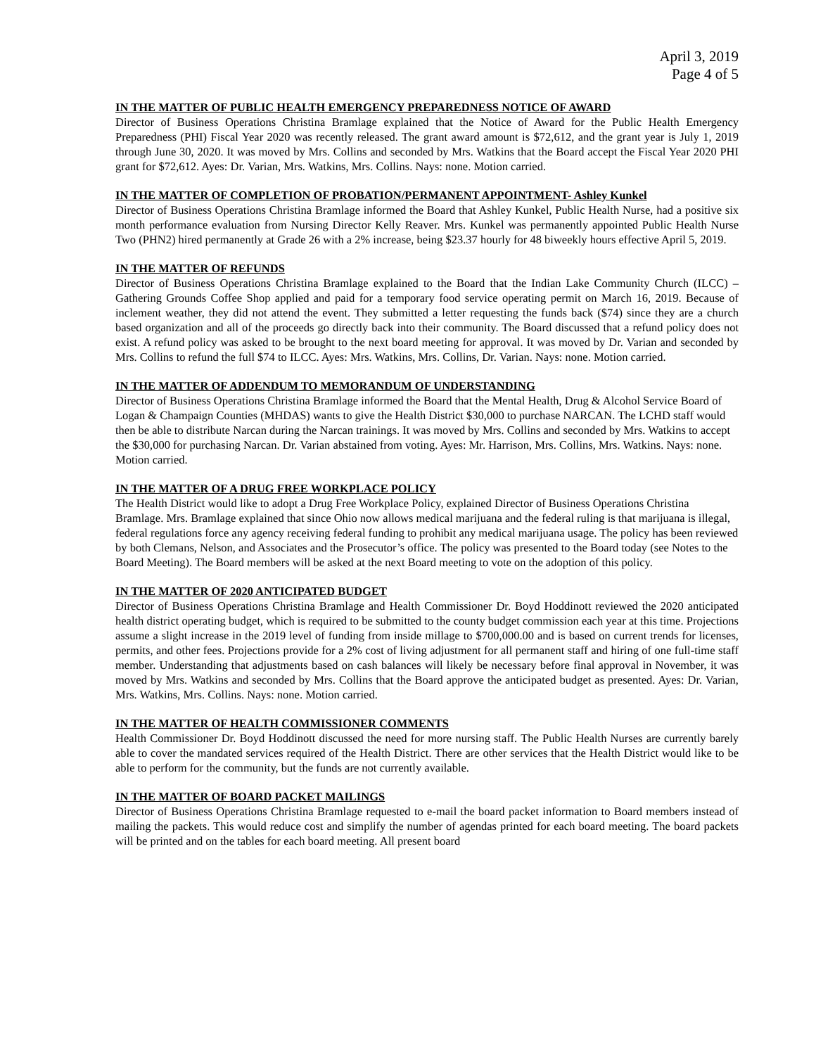April 3, 2019
Page 4 of 5
IN THE MATTER OF PUBLIC HEALTH EMERGENCY PREPAREDNESS NOTICE OF AWARD
Director of Business Operations Christina Bramlage explained that the Notice of Award for the Public Health Emergency Preparedness (PHI) Fiscal Year 2020 was recently released. The grant award amount is $72,612, and the grant year is July 1, 2019 through June 30, 2020. It was moved by Mrs. Collins and seconded by Mrs. Watkins that the Board accept the Fiscal Year 2020 PHI grant for $72,612. Ayes: Dr. Varian, Mrs. Watkins, Mrs. Collins. Nays: none. Motion carried.
IN THE MATTER OF COMPLETION OF PROBATION/PERMANENT APPOINTMENT- Ashley Kunkel
Director of Business Operations Christina Bramlage informed the Board that Ashley Kunkel, Public Health Nurse, had a positive six month performance evaluation from Nursing Director Kelly Reaver. Mrs. Kunkel was permanently appointed Public Health Nurse Two (PHN2) hired permanently at Grade 26 with a 2% increase, being $23.37 hourly for 48 biweekly hours effective April 5, 2019.
IN THE MATTER OF REFUNDS
Director of Business Operations Christina Bramlage explained to the Board that the Indian Lake Community Church (ILCC) – Gathering Grounds Coffee Shop applied and paid for a temporary food service operating permit on March 16, 2019. Because of inclement weather, they did not attend the event. They submitted a letter requesting the funds back ($74) since they are a church based organization and all of the proceeds go directly back into their community. The Board discussed that a refund policy does not exist. A refund policy was asked to be brought to the next board meeting for approval. It was moved by Dr. Varian and seconded by Mrs. Collins to refund the full $74 to ILCC. Ayes: Mrs. Watkins, Mrs. Collins, Dr. Varian. Nays: none. Motion carried.
IN THE MATTER OF ADDENDUM TO MEMORANDUM OF UNDERSTANDING
Director of Business Operations Christina Bramlage informed the Board that the Mental Health, Drug & Alcohol Service Board of Logan & Champaign Counties (MHDAS) wants to give the Health District $30,000 to purchase NARCAN. The LCHD staff would then be able to distribute Narcan during the Narcan trainings. It was moved by Mrs. Collins and seconded by Mrs. Watkins to accept the $30,000 for purchasing Narcan. Dr. Varian abstained from voting. Ayes: Mr. Harrison, Mrs. Collins, Mrs. Watkins. Nays: none. Motion carried.
IN THE MATTER OF A DRUG FREE WORKPLACE POLICY
The Health District would like to adopt a Drug Free Workplace Policy, explained Director of Business Operations Christina Bramlage. Mrs. Bramlage explained that since Ohio now allows medical marijuana and the federal ruling is that marijuana is illegal, federal regulations force any agency receiving federal funding to prohibit any medical marijuana usage. The policy has been reviewed by both Clemans, Nelson, and Associates and the Prosecutor’s office. The policy was presented to the Board today (see Notes to the Board Meeting). The Board members will be asked at the next Board meeting to vote on the adoption of this policy.
IN THE MATTER OF 2020 ANTICIPATED BUDGET
Director of Business Operations Christina Bramlage and Health Commissioner Dr. Boyd Hoddinott reviewed the 2020 anticipated health district operating budget, which is required to be submitted to the county budget commission each year at this time. Projections assume a slight increase in the 2019 level of funding from inside millage to $700,000.00 and is based on current trends for licenses, permits, and other fees. Projections provide for a 2% cost of living adjustment for all permanent staff and hiring of one full-time staff member. Understanding that adjustments based on cash balances will likely be necessary before final approval in November, it was moved by Mrs. Watkins and seconded by Mrs. Collins that the Board approve the anticipated budget as presented. Ayes: Dr. Varian, Mrs. Watkins, Mrs. Collins. Nays: none. Motion carried.
IN THE MATTER OF HEALTH COMMISSIONER COMMENTS
Health Commissioner Dr. Boyd Hoddinott discussed the need for more nursing staff. The Public Health Nurses are currently barely able to cover the mandated services required of the Health District. There are other services that the Health District would like to be able to perform for the community, but the funds are not currently available.
IN THE MATTER OF BOARD PACKET MAILINGS
Director of Business Operations Christina Bramlage requested to e-mail the board packet information to Board members instead of mailing the packets. This would reduce cost and simplify the number of agendas printed for each board meeting. The board packets will be printed and on the tables for each board meeting. All present board